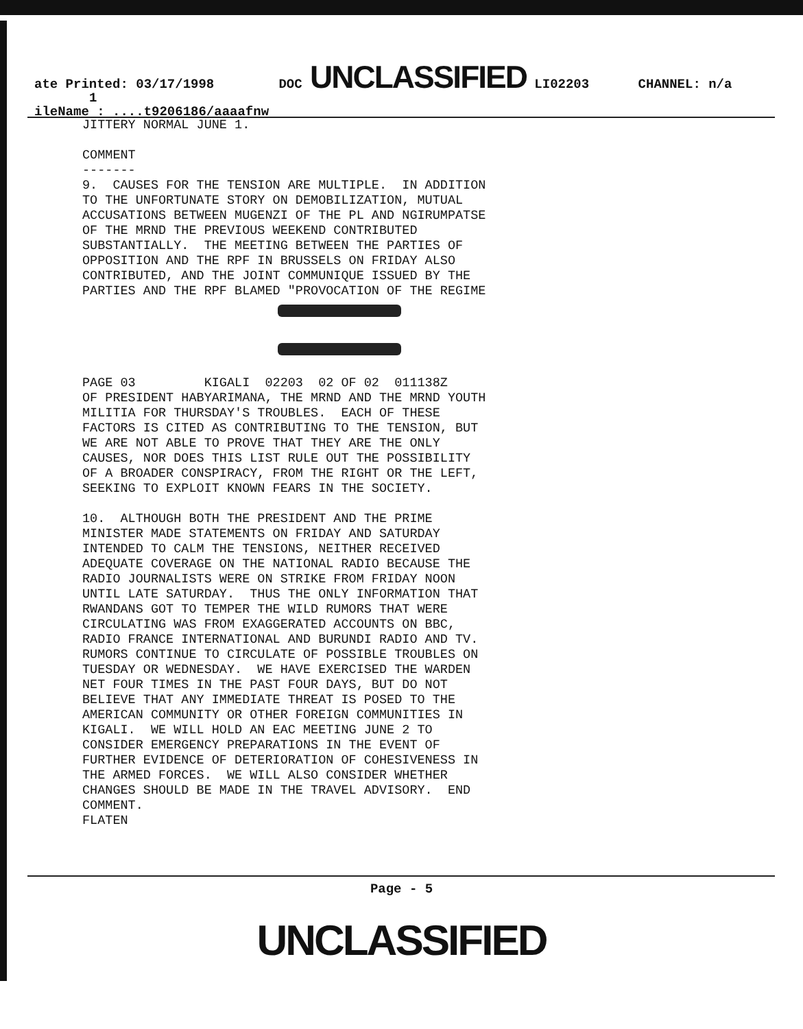ate Printed: 03/17/1998 DOC UNCLASSIFIED LI02203 CHANNEL: n/a 1
ileName : ....t9206186/aaaafnw
JITTERY NORMAL JUNE 1. COMMENT ------- 9. CAUSES FOR THE TENSION ARE MULTIPLE. IN ADDITION TO THE UNFORTUNATE STORY ON DEMOBILIZATION, MUTUAL ACCUSATIONS BETWEEN MUGENZI OF THE PL AND NGIRUMPATSE OF THE MRND THE PREVIOUS WEEKEND CONTRIBUTED SUBSTANTIALLY. THE MEETING BETWEEN THE PARTIES OF OPPOSITION AND THE RPF IN BRUSSELS ON FRIDAY ALSO CONTRIBUTED, AND THE JOINT COMMUNIQUE ISSUED BY THE PARTIES AND THE RPF BLAMED "PROVOCATION OF THE REGIME PAGE 03 KIGALI 02203 02 OF 02 011138Z OF PRESIDENT HABYARIMANA, THE MRND AND THE MRND YOUTH MILITIA FOR THURSDAY'S TROUBLES. EACH OF THESE FACTORS IS CITED AS CONTRIBUTING TO THE TENSION, BUT WE ARE NOT ABLE TO PROVE THAT THEY ARE THE ONLY CAUSES, NOR DOES THIS LIST RULE OUT THE POSSIBILITY OF A BROADER CONSPIRACY, FROM THE RIGHT OR THE LEFT, SEEKING TO EXPLOIT KNOWN FEARS IN THE SOCIETY. 10. ALTHOUGH BOTH THE PRESIDENT AND THE PRIME MINISTER MADE STATEMENTS ON FRIDAY AND SATURDAY INTENDED TO CALM THE TENSIONS, NEITHER RECEIVED ADEQUATE COVERAGE ON THE NATIONAL RADIO BECAUSE THE RADIO JOURNALISTS WERE ON STRIKE FROM FRIDAY NOON UNTIL LATE SATURDAY. THUS THE ONLY INFORMATION THAT RWANDANS GOT TO TEMPER THE WILD RUMORS THAT WERE CIRCULATING WAS FROM EXAGGERATED ACCOUNTS ON BBC, RADIO FRANCE INTERNATIONAL AND BURUNDI RADIO AND TV. RUMORS CONTINUE TO CIRCULATE OF POSSIBLE TROUBLES ON TUESDAY OR WEDNESDAY. WE HAVE EXERCISED THE WARDEN NET FOUR TIMES IN THE PAST FOUR DAYS, BUT DO NOT BELIEVE THAT ANY IMMEDIATE THREAT IS POSED TO THE AMERICAN COMMUNITY OR OTHER FOREIGN COMMUNITIES IN KIGALI. WE WILL HOLD AN EAC MEETING JUNE 2 TO CONSIDER EMERGENCY PREPARATIONS IN THE EVENT OF FURTHER EVIDENCE OF DETERIORATION OF COHESIVENESS IN THE ARMED FORCES. WE WILL ALSO CONSIDER WHETHER CHANGES SHOULD BE MADE IN THE TRAVEL ADVISORY. END COMMENT. FLATEN
Page - 5
UNCLASSIFIED